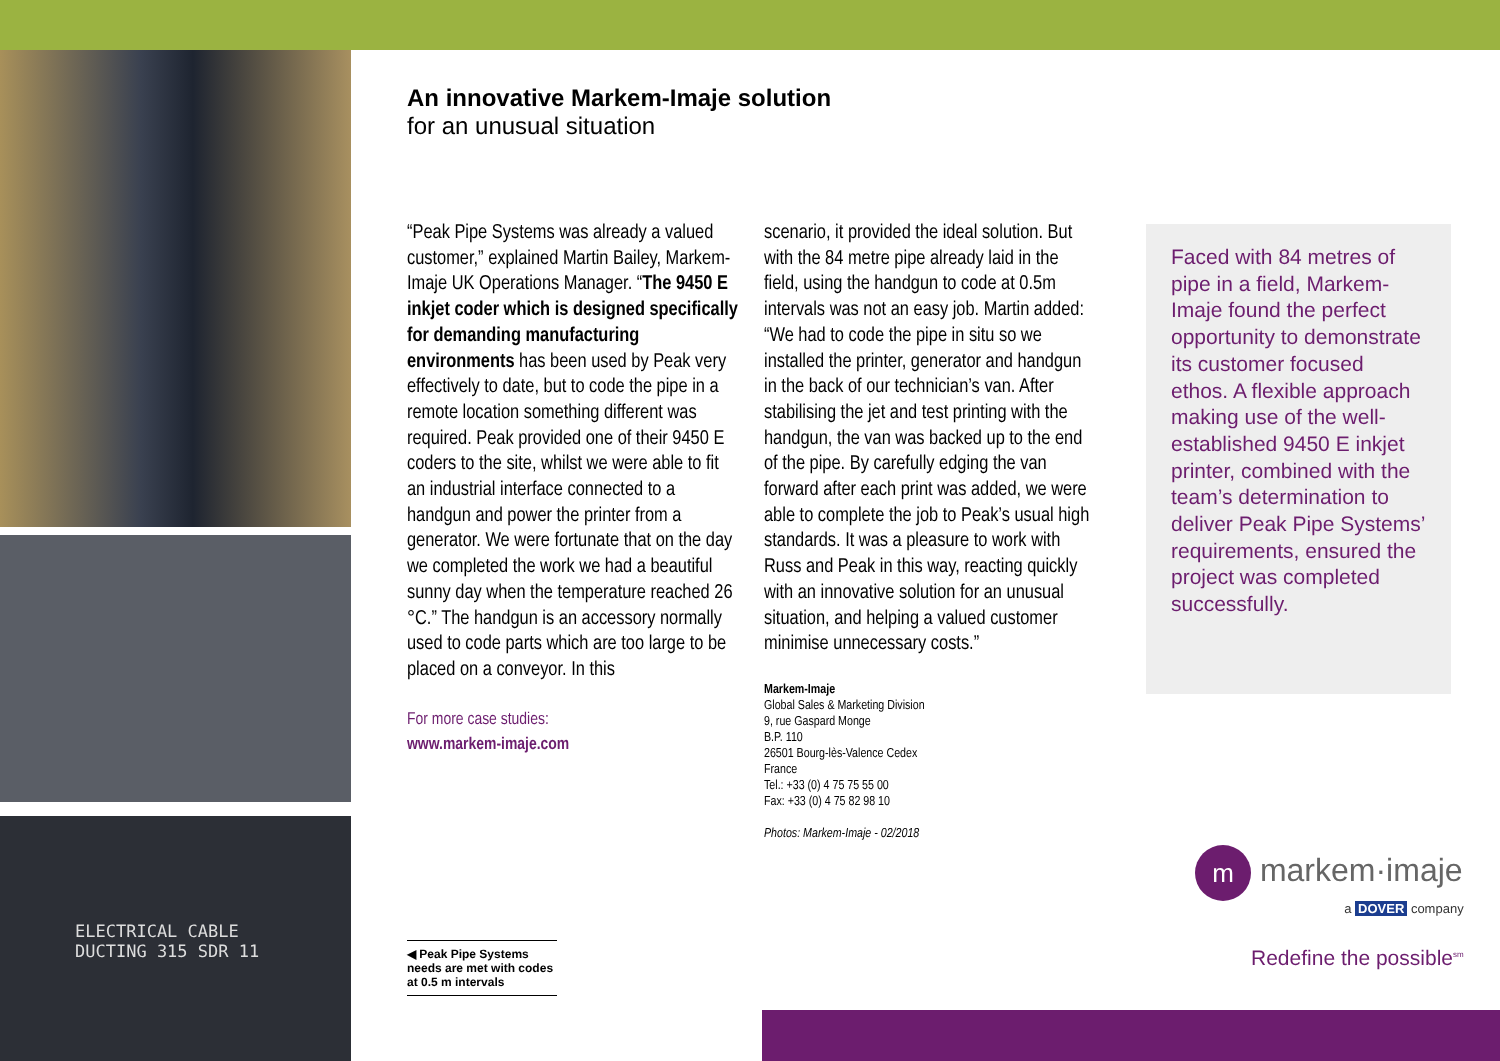ELECTRICAL CABLE
DUCTING 315 SDR 11
An innovative Markem-Imaje solution
for an unusual situation
“Peak Pipe Systems was already a valued customer,” explained Martin Bailey, Markem-Imaje UK Operations Manager. “The 9450 E inkjet coder which is designed specifically for demanding manufacturing environments has been used by Peak very effectively to date, but to code the pipe in a remote location something different was required. Peak provided one of their 9450 E coders to the site, whilst we were able to fit an industrial interface connected to a handgun and power the printer from a generator. We were fortunate that on the day we completed the work we had a beautiful sunny day when the temperature reached 26 °C.” The handgun is an accessory normally used to code parts which are too large to be placed on a conveyor. In this
For more case studies:
www.markem-imaje.com
scenario, it provided the ideal solution. But with the 84 metre pipe already laid in the field, using the handgun to code at 0.5m intervals was not an easy job. Martin added: “We had to code the pipe in situ so we installed the printer, generator and handgun in the back of our technician’s van. After stabilising the jet and test printing with the handgun, the van was backed up to the end of the pipe. By carefully edging the van forward after each print was added, we were able to complete the job to Peak’s usual high standards. It was a pleasure to work with Russ and Peak in this way, reacting quickly with an innovative solution for an unusual situation, and helping a valued customer minimise unnecessary costs.”
Markem-Imaje
Global Sales & Marketing Division
9, rue Gaspard Monge
B.P. 110
26501 Bourg-lès-Valence Cedex
France
Tel.: +33 (0) 4 75 75 55 00
Fax: +33 (0) 4 75 82 98 10
Photos: Markem-Imaje - 02/2018
Faced with 84 metres of pipe in a field, Markem-Imaje found the perfect opportunity to demonstrate its customer focused ethos. A flexible approach making use of the well-established 9450 E inkjet printer, combined with the team’s determination to deliver Peak Pipe Systems’ requirements, ensured the project was completed successfully.
◀ Peak Pipe Systems needs are met with codes at 0.5 m intervals
m markem·imaje
a DOVER company
Redefine the possible<sup>sm</sup>